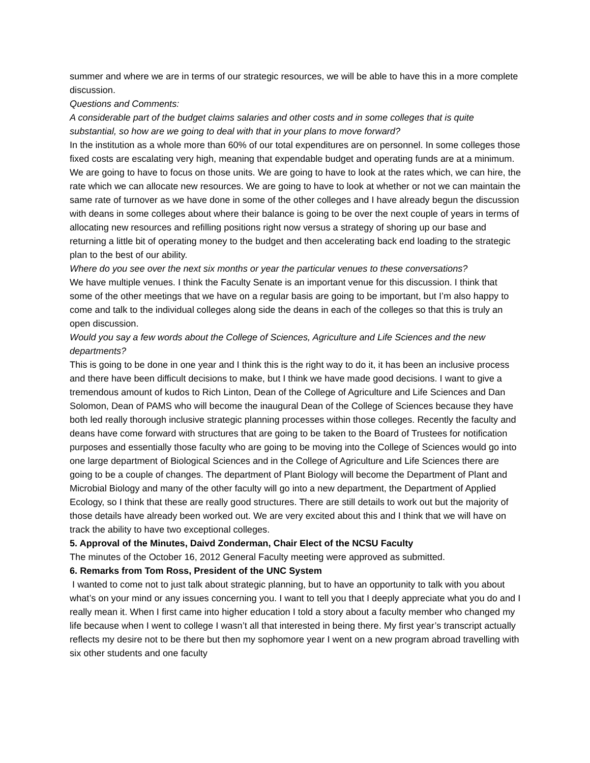summer and where we are in terms of our strategic resources, we will be able to have this in a more complete discussion.
Questions and Comments:
A considerable part of the budget claims salaries and other costs and in some colleges that is quite substantial, so how are we going to deal with that in your plans to move forward?
In the institution as a whole more than 60% of our total expenditures are on personnel. In some colleges those fixed costs are escalating very high, meaning that expendable budget and operating funds are at a minimum. We are going to have to focus on those units. We are going to have to look at the rates which, we can hire, the rate which we can allocate new resources. We are going to have to look at whether or not we can maintain the same rate of turnover as we have done in some of the other colleges and I have already begun the discussion with deans in some colleges about where their balance is going to be over the next couple of years in terms of allocating new resources and refilling positions right now versus a strategy of shoring up our base and returning a little bit of operating money to the budget and then accelerating back end loading to the strategic plan to the best of our ability.
Where do you see over the next six months or year the particular venues to these conversations?
We have multiple venues. I think the Faculty Senate is an important venue for this discussion. I think that some of the other meetings that we have on a regular basis are going to be important, but I’m also happy to come and talk to the individual colleges along side the deans in each of the colleges so that this is truly an open discussion.
Would you say a few words about the College of Sciences, Agriculture and Life Sciences and the new departments?
This is going to be done in one year and I think this is the right way to do it, it has been an inclusive process and there have been difficult decisions to make, but I think we have made good decisions. I want to give a tremendous amount of kudos to Rich Linton, Dean of the College of Agriculture and Life Sciences and Dan Solomon, Dean of PAMS who will become the inaugural Dean of the College of Sciences because they have both led really thorough inclusive strategic planning processes within those colleges. Recently the faculty and deans have come forward with structures that are going to be taken to the Board of Trustees for notification purposes and essentially those faculty who are going to be moving into the College of Sciences would go into one large department of Biological Sciences and in the College of Agriculture and Life Sciences there are going to be a couple of changes. The department of Plant Biology will become the Department of Plant and Microbial Biology and many of the other faculty will go into a new department, the Department of Applied Ecology, so I think that these are really good structures. There are still details to work out but the majority of those details have already been worked out. We are very excited about this and I think that we will have on track the ability to have two exceptional colleges.
5. Approval of the Minutes, Daivd Zonderman, Chair Elect of the NCSU Faculty
The minutes of the October 16, 2012 General Faculty meeting were approved as submitted.
6. Remarks from Tom Ross, President of the UNC System
I wanted to come not to just talk about strategic planning, but to have an opportunity to talk with you about what’s on your mind or any issues concerning you. I want to tell you that I deeply appreciate what you do and I really mean it. When I first came into higher education I told a story about a faculty member who changed my life because when I went to college I wasn’t all that interested in being there. My first year’s transcript actually reflects my desire not to be there but then my sophomore year I went on a new program abroad travelling with six other students and one faculty